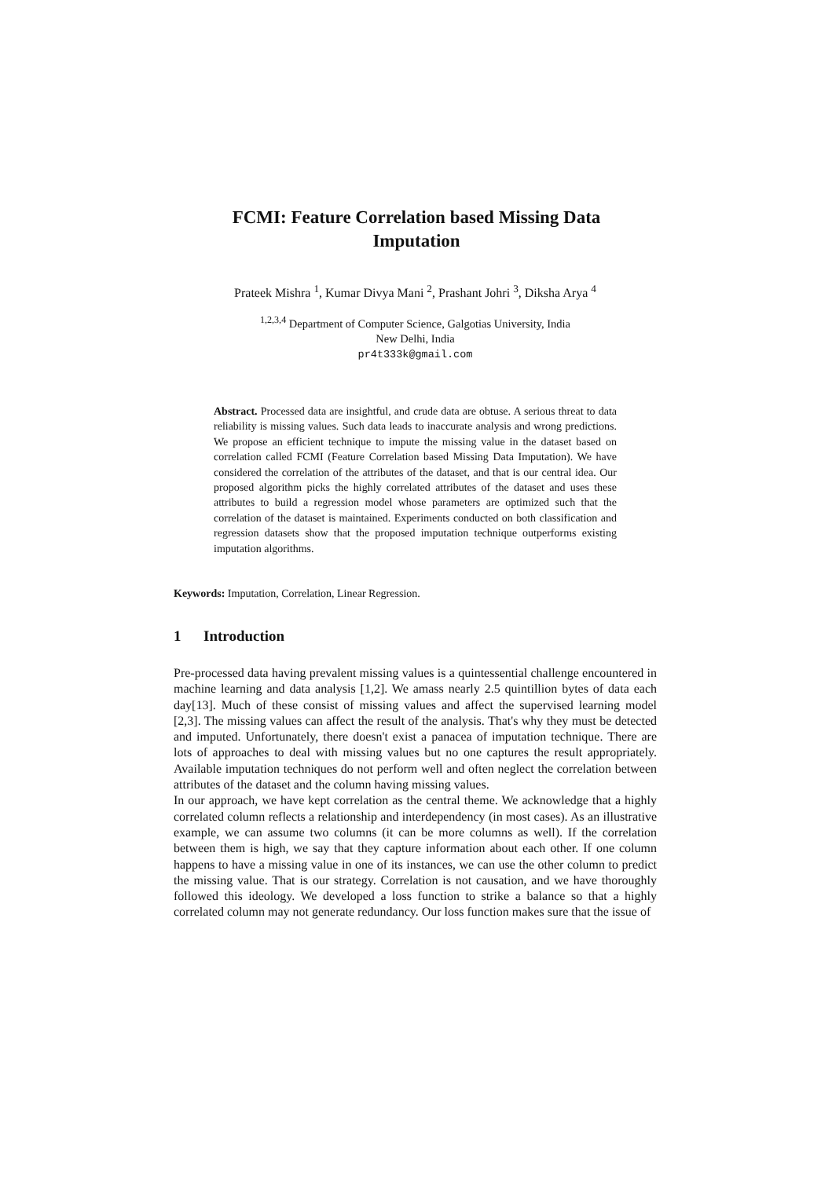FCMI: Feature Correlation based Missing Data Imputation
Prateek Mishra <sup>1</sup>, Kumar Divya Mani <sup>2</sup>, Prashant Johri <sup>3</sup>, Diksha Arya <sup>4</sup>
<sup>1,2,3,4</sup> Department of Computer Science, Galgotias University, India
New Delhi, India
pr4t333k@gmail.com
Abstract. Processed data are insightful, and crude data are obtuse. A serious threat to data reliability is missing values. Such data leads to inaccurate analysis and wrong predictions. We propose an efficient technique to impute the missing value in the dataset based on correlation called FCMI (Feature Correlation based Missing Data Imputation). We have considered the correlation of the attributes of the dataset, and that is our central idea. Our proposed algorithm picks the highly correlated attributes of the dataset and uses these attributes to build a regression model whose parameters are optimized such that the correlation of the dataset is maintained. Experiments conducted on both classification and regression datasets show that the proposed imputation technique outperforms existing imputation algorithms.
Keywords: Imputation, Correlation, Linear Regression.
1 Introduction
Pre-processed data having prevalent missing values is a quintessential challenge encountered in machine learning and data analysis [1,2]. We amass nearly 2.5 quintillion bytes of data each day[13]. Much of these consist of missing values and affect the supervised learning model [2,3]. The missing values can affect the result of the analysis. That's why they must be detected and imputed. Unfortunately, there doesn't exist a panacea of imputation technique. There are lots of approaches to deal with missing values but no one captures the result appropriately. Available imputation techniques do not perform well and often neglect the correlation between attributes of the dataset and the column having missing values.
In our approach, we have kept correlation as the central theme. We acknowledge that a highly correlated column reflects a relationship and interdependency (in most cases). As an illustrative example, we can assume two columns (it can be more columns as well). If the correlation between them is high, we say that they capture information about each other. If one column happens to have a missing value in one of its instances, we can use the other column to predict the missing value. That is our strategy. Correlation is not causation, and we have thoroughly followed this ideology. We developed a loss function to strike a balance so that a highly correlated column may not generate redundancy. Our loss function makes sure that the issue of